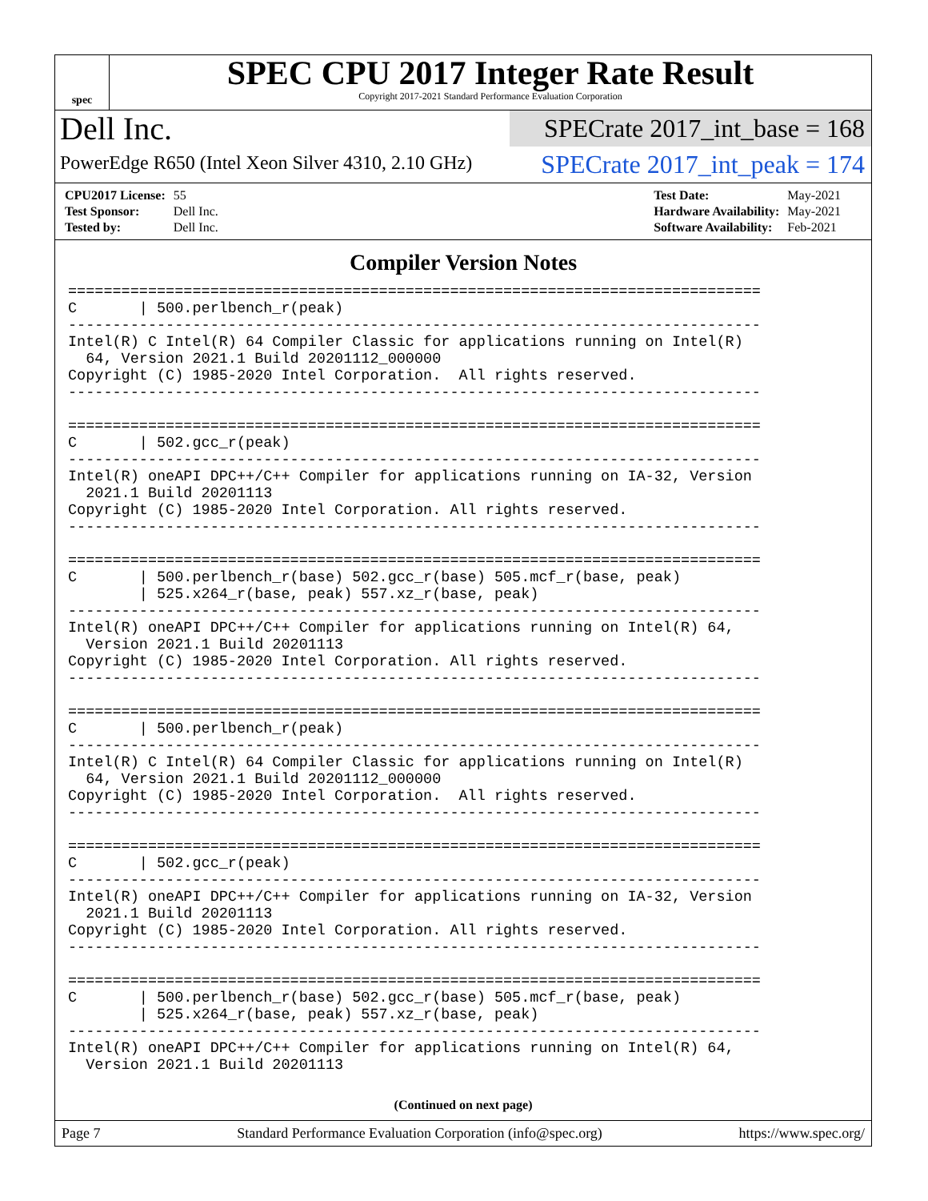spec
SPEC CPU 2017 Integer Rate Result
Copyright 2017-2021 Standard Performance Evaluation Corporation
Dell Inc.
PowerEdge R650 (Intel Xeon Silver 4310, 2.10 GHz)
SPECrate 2017_int_base = 168
SPECrate 2017_int_peak = 174
| CPU2017 License: | 55 |
| Test Sponsor: | Dell Inc. |
| Tested by: | Dell Inc. |
| Test Date: | May-2021 |
| Hardware Availability: | May-2021 |
| Software Availability: | Feb-2021 |
Compiler Version Notes
==============================================================================
C       | 500.perlbench_r(peak)
------------------------------------------------------------------------------
Intel(R) C Intel(R) 64 Compiler Classic for applications running on Intel(R)
  64, Version 2021.1 Build 20201112_000000
Copyright (C) 1985-2020 Intel Corporation.  All rights reserved.
------------------------------------------------------------------------------

==============================================================================
C       | 502.gcc_r(peak)
------------------------------------------------------------------------------
Intel(R) oneAPI DPC++/C++ Compiler for applications running on IA-32, Version
  2021.1 Build 20201113
Copyright (C) 1985-2020 Intel Corporation. All rights reserved.
------------------------------------------------------------------------------

==============================================================================
C       | 500.perlbench_r(base) 502.gcc_r(base) 505.mcf_r(base, peak)
        | 525.x264_r(base, peak) 557.xz_r(base, peak)
------------------------------------------------------------------------------
Intel(R) oneAPI DPC++/C++ Compiler for applications running on Intel(R) 64,
  Version 2021.1 Build 20201113
Copyright (C) 1985-2020 Intel Corporation. All rights reserved.
------------------------------------------------------------------------------

==============================================================================
C       | 500.perlbench_r(peak)
------------------------------------------------------------------------------
Intel(R) C Intel(R) 64 Compiler Classic for applications running on Intel(R)
  64, Version 2021.1 Build 20201112_000000
Copyright (C) 1985-2020 Intel Corporation.  All rights reserved.
------------------------------------------------------------------------------

==============================================================================
C       | 502.gcc_r(peak)
------------------------------------------------------------------------------
Intel(R) oneAPI DPC++/C++ Compiler for applications running on IA-32, Version
  2021.1 Build 20201113
Copyright (C) 1985-2020 Intel Corporation. All rights reserved.
------------------------------------------------------------------------------

==============================================================================
C       | 500.perlbench_r(base) 502.gcc_r(base) 505.mcf_r(base, peak)
        | 525.x264_r(base, peak) 557.xz_r(base, peak)
------------------------------------------------------------------------------
Intel(R) oneAPI DPC++/C++ Compiler for applications running on Intel(R) 64,
  Version 2021.1 Build 20201113
(Continued on next page)
Page 7 Standard Performance Evaluation Corporation (info@spec.org) https://www.spec.org/